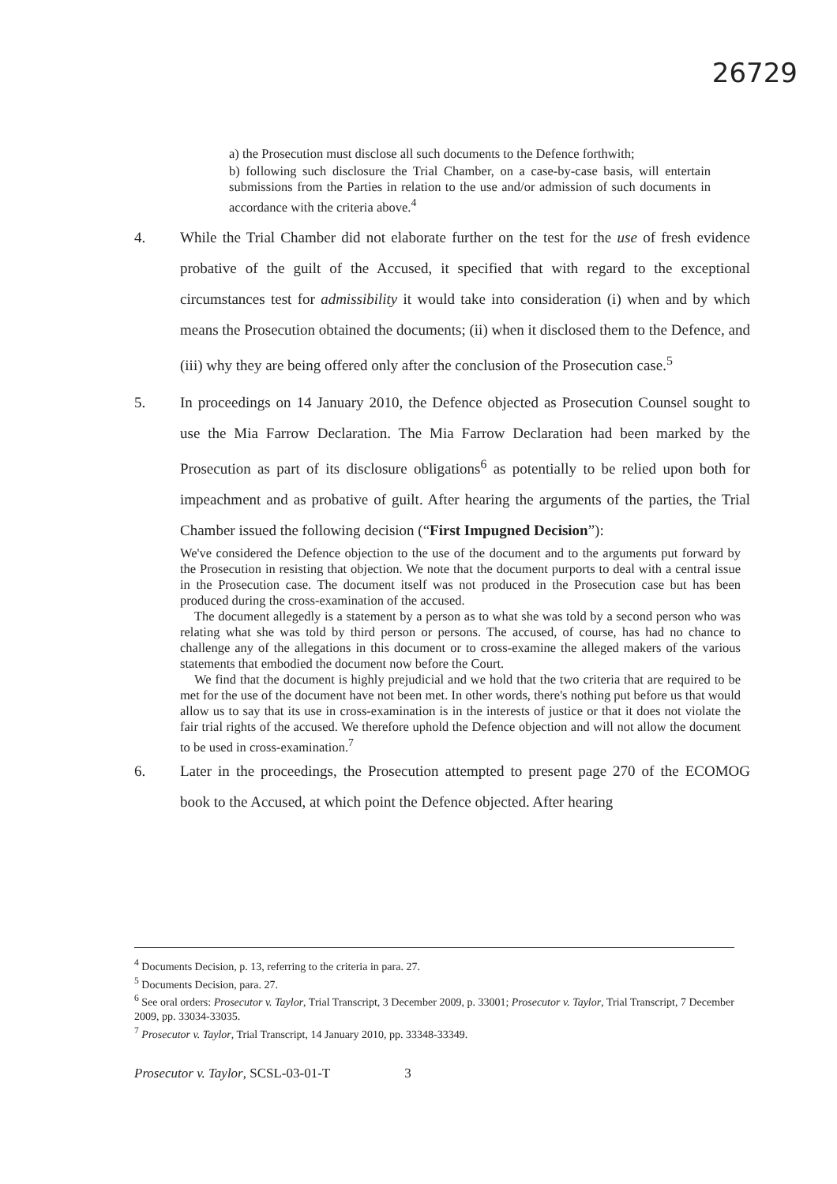26729
a) the Prosecution must disclose all such documents to the Defence forthwith;
b) following such disclosure the Trial Chamber, on a case-by-case basis, will entertain submissions from the Parties in relation to the use and/or admission of such documents in accordance with the criteria above.<sup>4</sup>
4. While the Trial Chamber did not elaborate further on the test for the use of fresh evidence probative of the guilt of the Accused, it specified that with regard to the exceptional circumstances test for admissibility it would take into consideration (i) when and by which means the Prosecution obtained the documents; (ii) when it disclosed them to the Defence, and (iii) why they are being offered only after the conclusion of the Prosecution case.<sup>5</sup>
5. In proceedings on 14 January 2010, the Defence objected as Prosecution Counsel sought to use the Mia Farrow Declaration. The Mia Farrow Declaration had been marked by the Prosecution as part of its disclosure obligations<sup>6</sup> as potentially to be relied upon both for impeachment and as probative of guilt. After hearing the arguments of the parties, the Trial Chamber issued the following decision (“First Impugned Decision”):
We've considered the Defence objection to the use of the document and to the arguments put forward by the Prosecution in resisting that objection. We note that the document purports to deal with a central issue in the Prosecution case. The document itself was not produced in the Prosecution case but has been produced during the cross-examination of the accused.
The document allegedly is a statement by a person as to what she was told by a second person who was relating what she was told by third person or persons. The accused, of course, has had no chance to challenge any of the allegations in this document or to cross-examine the alleged makers of the various statements that embodied the document now before the Court.
We find that the document is highly prejudicial and we hold that the two criteria that are required to be met for the use of the document have not been met. In other words, there's nothing put before us that would allow us to say that its use in cross-examination is in the interests of justice or that it does not violate the fair trial rights of the accused. We therefore uphold the Defence objection and will not allow the document to be used in cross-examination.<sup>7</sup>
6. Later in the proceedings, the Prosecution attempted to present page 270 of the ECOMOG book to the Accused, at which point the Defence objected. After hearing
<sup>4</sup> Documents Decision, p. 13, referring to the criteria in para. 27.
<sup>5</sup> Documents Decision, para. 27.
<sup>6</sup> See oral orders: Prosecutor v. Taylor, Trial Transcript, 3 December 2009, p. 33001; Prosecutor v. Taylor, Trial Transcript, 7 December 2009, pp. 33034-33035.
<sup>7</sup> Prosecutor v. Taylor, Trial Transcript, 14 January 2010, pp. 33348-33349.
Prosecutor v. Taylor, SCSL-03-01-T 3